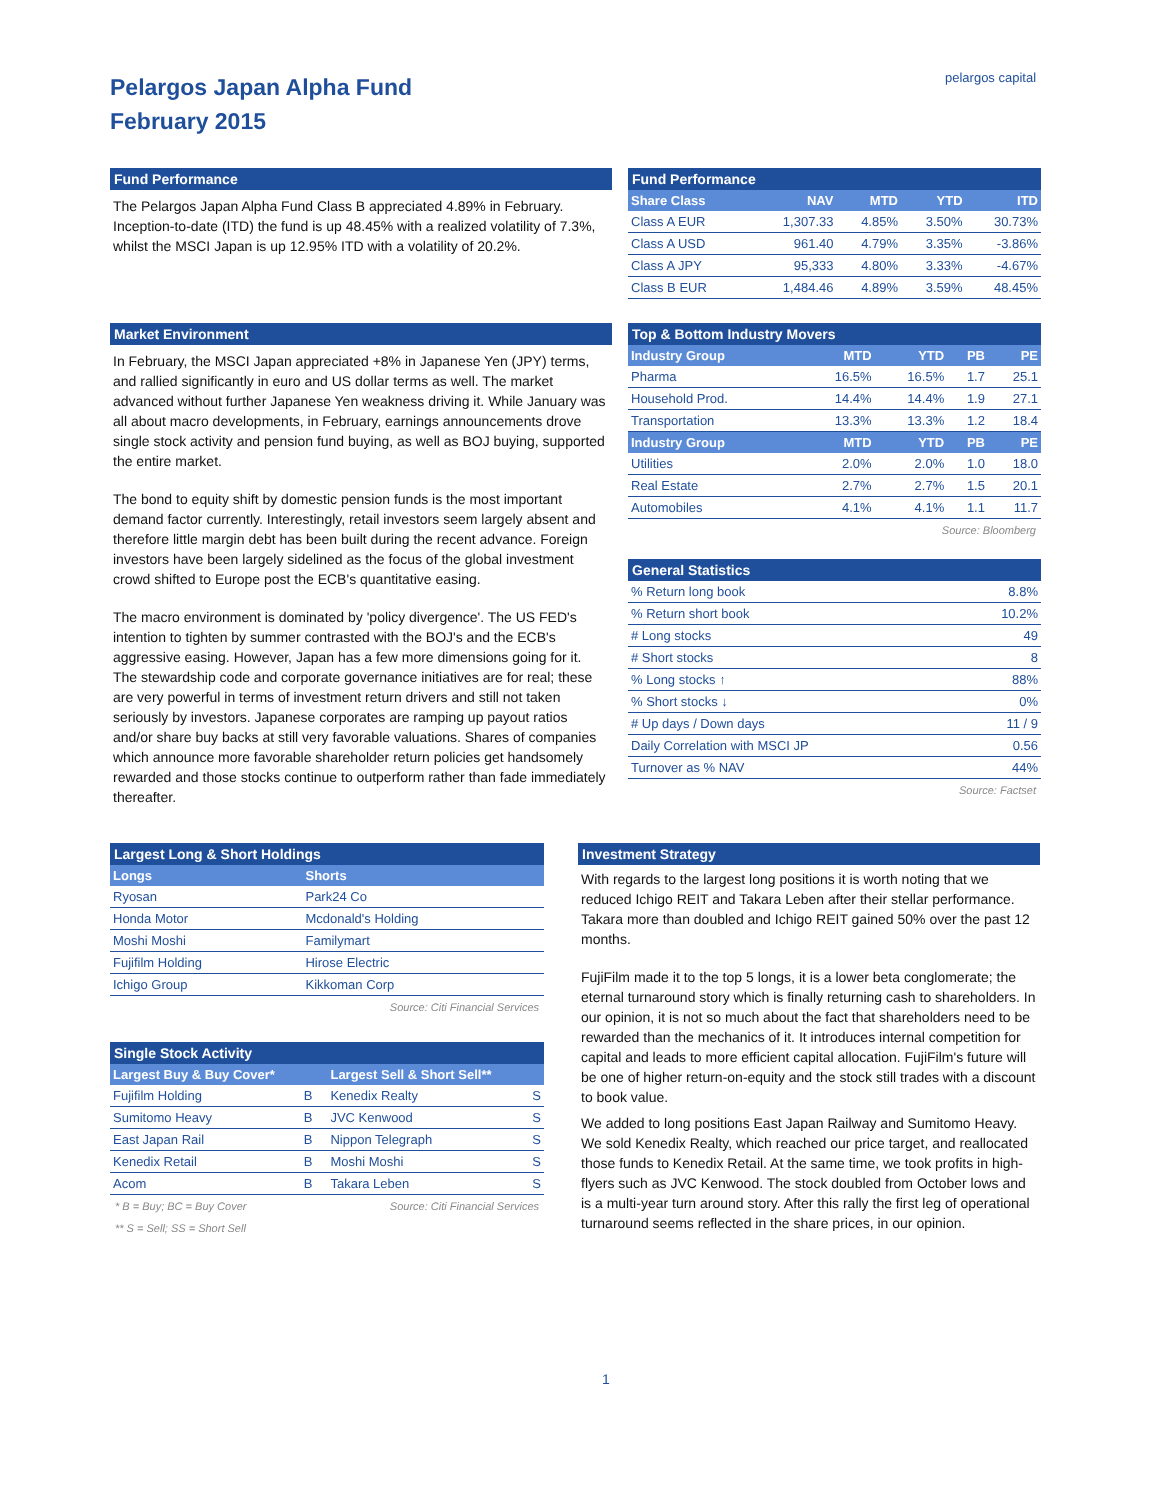Pelargos Japan Alpha Fund
February 2015
pelargos capital
Fund Performance
The Pelargos Japan Alpha Fund Class B appreciated 4.89% in February. Inception-to-date (ITD) the fund is up 48.45% with a realized volatility of 7.3%, whilst the MSCI Japan is up 12.95% ITD with a volatility of 20.2%.
Fund Performance
| Share Class | NAV | MTD | YTD | ITD |
| --- | --- | --- | --- | --- |
| Class A EUR | 1,307.33 | 4.85% | 3.50% | 30.73% |
| Class A USD | 961.40 | 4.79% | 3.35% | -3.86% |
| Class A JPY | 95,333 | 4.80% | 3.33% | -4.67% |
| Class B EUR | 1,484.46 | 4.89% | 3.59% | 48.45% |
Market Environment
In February, the MSCI Japan appreciated +8% in Japanese Yen (JPY) terms, and rallied significantly in euro and US dollar terms as well. The market advanced without further Japanese Yen weakness driving it. While January was all about macro developments, in February, earnings announcements drove single stock activity and pension fund buying, as well as BOJ buying, supported the entire market.
The bond to equity shift by domestic pension funds is the most important demand factor currently. Interestingly, retail investors seem largely absent and therefore little margin debt has been built during the recent advance. Foreign investors have been largely sidelined as the focus of the global investment crowd shifted to Europe post the ECB's quantitative easing.
The macro environment is dominated by 'policy divergence'. The US FED's intention to tighten by summer contrasted with the BOJ's and the ECB's aggressive easing. However, Japan has a few more dimensions going for it. The stewardship code and corporate governance initiatives are for real; these are very powerful in terms of investment return drivers and still not taken seriously by investors. Japanese corporates are ramping up payout ratios and/or share buy backs at still very favorable valuations. Shares of companies which announce more favorable shareholder return policies get handsomely rewarded and those stocks continue to outperform rather than fade immediately thereafter.
Top & Bottom Industry Movers
| Industry Group | MTD | YTD | PB | PE |
| --- | --- | --- | --- | --- |
| Pharma | 16.5% | 16.5% | 1.7 | 25.1 |
| Household Prod. | 14.4% | 14.4% | 1.9 | 27.1 |
| Transportation | 13.3% | 13.3% | 1.2 | 18.4 |
| Industry Group | MTD | YTD | PB | PE |
| Utilities | 2.0% | 2.0% | 1.0 | 18.0 |
| Real Estate | 2.7% | 2.7% | 1.5 | 20.1 |
| Automobiles | 4.1% | 4.1% | 1.1 | 11.7 |
Source: Bloomberg
General Statistics
| % Return long book | 8.8% |
| % Return short book | 10.2% |
| # Long stocks | 49 |
| # Short stocks | 8 |
| % Long stocks ↑ | 88% |
| % Short stocks ↓ | 0% |
| # Up days / Down days | 11 / 9 |
| Daily Correlation with MSCI JP | 0.56 |
| Turnover as % NAV | 44% |
Source: Factset
Largest Long & Short Holdings
| Longs | Shorts |
| --- | --- |
| Ryosan | Park24 Co |
| Honda Motor | Mcdonald's Holding |
| Moshi Moshi | Familymart |
| Fujifilm Holding | Hirose Electric |
| Ichigo Group | Kikkoman Corp |
Source: Citi Financial Services
Single Stock Activity
| Largest Buy & Buy Cover* | | Largest Sell & Short Sell** | |
| --- | --- | --- | --- |
| Fujifilm Holding | B | Kenedix Realty | S |
| Sumitomo Heavy | B | JVC Kenwood | S |
| East Japan Rail | B | Nippon Telegraph | S |
| Kenedix Retail | B | Moshi Moshi | S |
| Acom | B | Takara Leben | S |
* B = Buy; BC = Buy Cover Source: Citi Financial Services
** S = Sell; SS = Short Sell
Investment Strategy
With regards to the largest long positions it is worth noting that we reduced Ichigo REIT and Takara Leben after their stellar performance. Takara more than doubled and Ichigo REIT gained 50% over the past 12 months.
FujiFilm made it to the top 5 longs, it is a lower beta conglomerate; the eternal turnaround story which is finally returning cash to shareholders. In our opinion, it is not so much about the fact that shareholders need to be rewarded than the mechanics of it. It introduces internal competition for capital and leads to more efficient capital allocation. FujiFilm's future will be one of higher return-on-equity and the stock still trades with a discount to book value.
We added to long positions East Japan Railway and Sumitomo Heavy. We sold Kenedix Realty, which reached our price target, and reallocated those funds to Kenedix Retail. At the same time, we took profits in high-flyers such as JVC Kenwood. The stock doubled from October lows and is a multi-year turn around story. After this rally the first leg of operational turnaround seems reflected in the share prices, in our opinion.
1